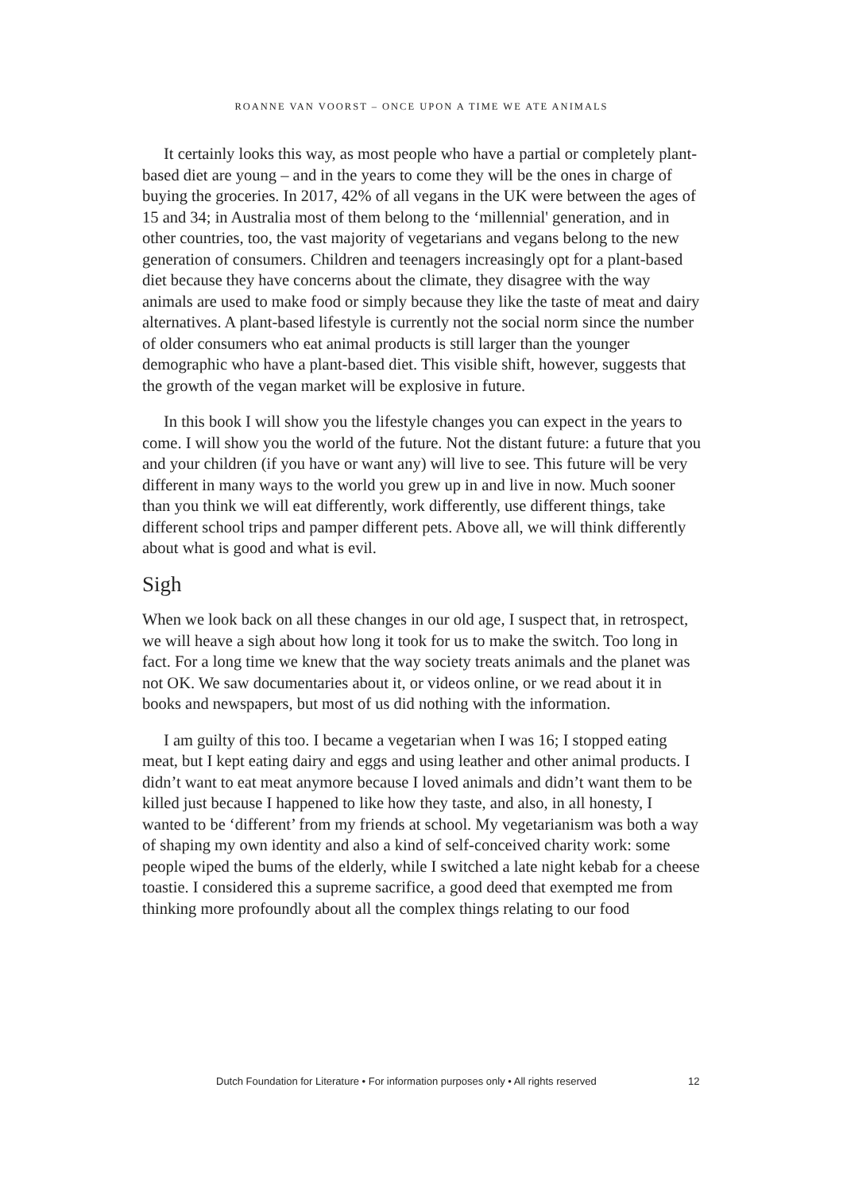ROANNE VAN VOORST – ONCE UPON A TIME WE ATE ANIMALS
It certainly looks this way, as most people who have a partial or completely plant-based diet are young – and in the years to come they will be the ones in charge of buying the groceries. In 2017, 42% of all vegans in the UK were between the ages of 15 and 34; in Australia most of them belong to the ‘millennial' generation, and in other countries, too, the vast majority of vegetarians and vegans belong to the new generation of consumers. Children and teenagers increasingly opt for a plant-based diet because they have concerns about the climate, they disagree with the way animals are used to make food or simply because they like the taste of meat and dairy alternatives. A plant-based lifestyle is currently not the social norm since the number of older consumers who eat animal products is still larger than the younger demographic who have a plant-based diet. This visible shift, however, suggests that the growth of the vegan market will be explosive in future.
In this book I will show you the lifestyle changes you can expect in the years to come. I will show you the world of the future. Not the distant future: a future that you and your children (if you have or want any) will live to see. This future will be very different in many ways to the world you grew up in and live in now. Much sooner than you think we will eat differently, work differently, use different things, take different school trips and pamper different pets. Above all, we will think differently about what is good and what is evil.
Sigh
When we look back on all these changes in our old age, I suspect that, in retrospect, we will heave a sigh about how long it took for us to make the switch. Too long in fact. For a long time we knew that the way society treats animals and the planet was not OK. We saw documentaries about it, or videos online, or we read about it in books and newspapers, but most of us did nothing with the information.
I am guilty of this too. I became a vegetarian when I was 16; I stopped eating meat, but I kept eating dairy and eggs and using leather and other animal products. I didn’t want to eat meat anymore because I loved animals and didn’t want them to be killed just because I happened to like how they taste, and also, in all honesty, I wanted to be ‘different’ from my friends at school. My vegetarianism was both a way of shaping my own identity and also a kind of self-conceived charity work: some people wiped the bums of the elderly, while I switched a late night kebab for a cheese toastie. I considered this a supreme sacrifice, a good deed that exempted me from thinking more profoundly about all the complex things relating to our food
Dutch Foundation for Literature • For information purposes only • All rights reserved 12